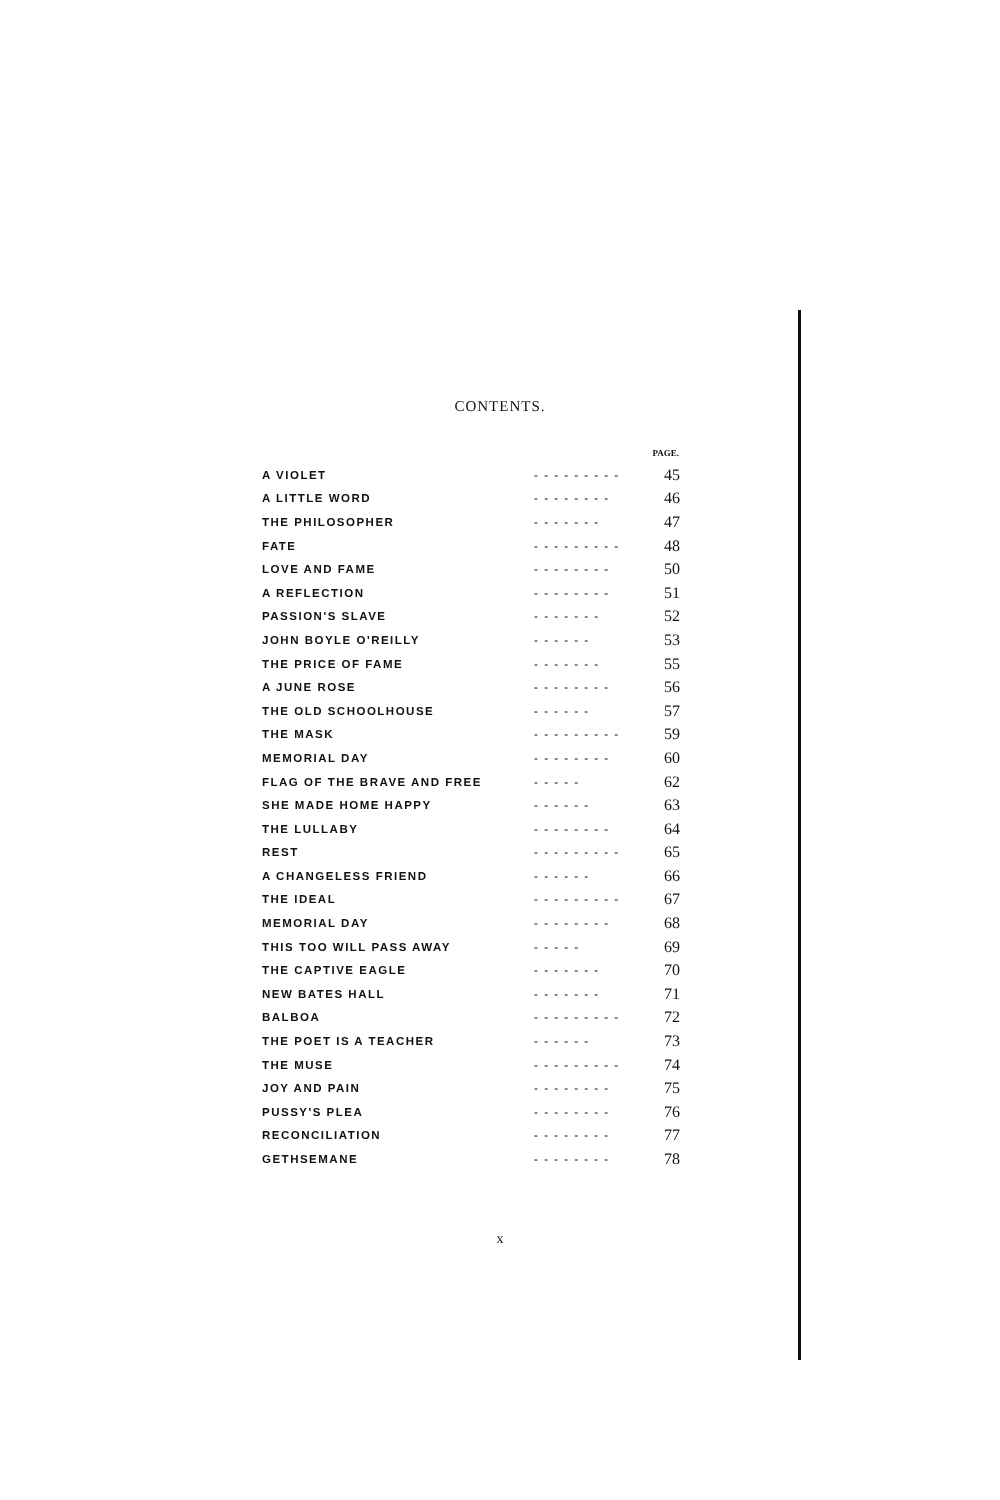CONTENTS.
| | | PAGE. |
| --- | --- | --- |
| A VIOLET | - - - - - - - - - | 45 |
| A LITTLE WORD | - - - - - - - - | 46 |
| THE PHILOSOPHER | - - - - - - - | 47 |
| FATE | - - - - - - - - - | 48 |
| LOVE AND FAME | - - - - - - - - | 50 |
| A REFLECTION | - - - - - - - - | 51 |
| PASSION'S SLAVE | - - - - - - - | 52 |
| JOHN BOYLE O'REILLY | - - - - - - | 53 |
| THE PRICE OF FAME | - - - - - - - | 55 |
| A JUNE ROSE | - - - - - - - - | 56 |
| THE OLD SCHOOLHOUSE | - - - - - - | 57 |
| THE MASK | - - - - - - - - - | 59 |
| MEMORIAL DAY | - - - - - - - - | 60 |
| FLAG OF THE BRAVE AND FREE | - - - - - | 62 |
| SHE MADE HOME HAPPY | - - - - - - | 63 |
| THE LULLABY | - - - - - - - - | 64 |
| REST | - - - - - - - - - | 65 |
| A CHANGELESS FRIEND | - - - - - - | 66 |
| THE IDEAL | - - - - - - - - - | 67 |
| MEMORIAL DAY | - - - - - - - - | 68 |
| THIS TOO WILL PASS AWAY | - - - - - | 69 |
| THE CAPTIVE EAGLE | - - - - - - - | 70 |
| NEW BATES HALL | - - - - - - - | 71 |
| BALBOA | - - - - - - - - - | 72 |
| THE POET IS A TEACHER | - - - - - - | 73 |
| THE MUSE | - - - - - - - - - | 74 |
| JOY AND PAIN | - - - - - - - - | 75 |
| PUSSY'S PLEA | - - - - - - - - | 76 |
| RECONCILIATION | - - - - - - - - | 77 |
| GETHSEMANE | - - - - - - - - | 78 |
x